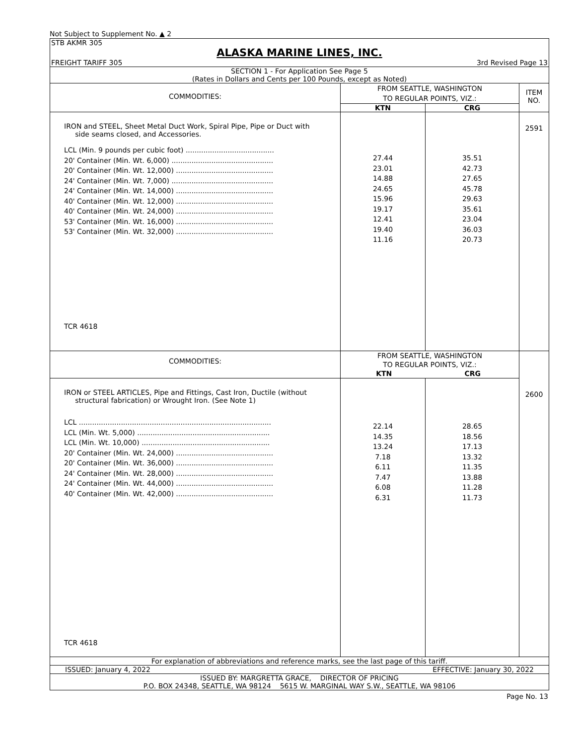Not Subject to Supplement No. ▲ 2
STB AKMR 305
ALASKA MARINE LINES, INC.
FREIGHT TARIFF 305 3rd Revised Page 13
SECTION 1 - For Application See Page 5
(Rates in Dollars and Cents per 100 Pounds, except as Noted)
| COMMODITIES: | FROM SEATTLE, WASHINGTON TO REGULAR POINTS, VIZ.: | | ITEM NO. |
| | KTN | CRG | |
| IRON and STEEL, Sheet Metal Duct Work, Spiral Pipe, Pipe or Duct with side seams closed, and Accessories. LCL (Min. 9 pounds per cubic foot) ........................................ 20' Container (Min. Wt. 6,000) .............................................. 20' Container (Min. Wt. 12,000) ............................................ 24' Container (Min. Wt. 7,000) .............................................. 24' Container (Min. Wt. 14,000) ............................................ 40' Container (Min. Wt. 12,000) ............................................ 40' Container (Min. Wt. 24,000) ............................................ 53' Container (Min. Wt. 16,000) ............................................ 53' Container (Min. Wt. 32,000) ............................................ TCR 4618 | 27.44 23.01 14.88 24.65 15.96 19.17 12.41 19.40 11.16 | 35.51 42.73 27.65 45.78 29.63 35.61 23.04 36.03 20.73 | 2591 |
| COMMODITIES: | FROM SEATTLE, WASHINGTON TO REGULAR POINTS, VIZ.: KTN CRG | | |
| IRON or STEEL ARTICLES, Pipe and Fittings, Cast Iron, Ductile (without structural fabrication) or Wrought Iron. (See Note 1) LCL ....................................................................................... LCL (Min. Wt. 5,000) ............................................................ LCL (Min. Wt. 10,000) .......................................................... 20' Container (Min. Wt. 24,000) ............................................ 20' Container (Min. Wt. 36,000) ............................................ 24' Container (Min. Wt. 28,000) ............................................ 24' Container (Min. Wt. 44,000) ............................................ 40' Container (Min. Wt. 42,000) ............................................ TCR 4618 | 22.14 14.35 13.24 7.18 6.11 7.47 6.08 6.31 | 28.65 18.56 17.13 13.32 11.35 13.88 11.28 11.73 | 2600 |
For explanation of abbreviations and reference marks, see the last page of this tariff.
ISSUED: January 4, 2022 EFFECTIVE: January 30, 2022
ISSUED BY: MARGRETTA GRACE, DIRECTOR OF PRICING
P.O. BOX 24348, SEATTLE, WA 98124 5615 W. MARGINAL WAY S.W., SEATTLE, WA 98106
Page No. 13